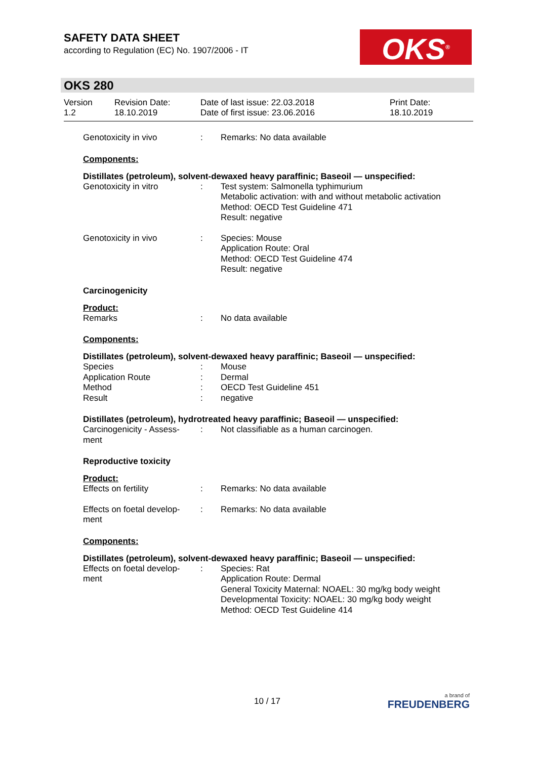SAFETY DATA SHEET
according to Regulation (EC) No. 1907/2006 - IT
OKS<sup>®</sup>
OKS 280
| Version 1.2 | Revision Date: 18.10.2019 | Date of last issue: 22.03.2018 Date of first issue: 23.06.2016 | Print Date: 18.10.2019 |
| Genotoxicity in vivo | : | Remarks: No data available |
Components:
Distillates (petroleum), solvent-dewaxed heavy paraffinic; Baseoil — unspecified:
| Genotoxicity in vitro | : | Test system: Salmonella typhimurium Metabolic activation: with and without metabolic activation Method: OECD Test Guideline 471 Result: negative |
| Genotoxicity in vivo | : | Species: Mouse Application Route: Oral Method: OECD Test Guideline 474 Result: negative |
Carcinogenicity
Product:
| Remarks | : | No data available |
Components:
Distillates (petroleum), solvent-dewaxed heavy paraffinic; Baseoil — unspecified:
| Species | : | Mouse |
| Application Route | : | Dermal |
| Method | : | OECD Test Guideline 451 |
| Result | : | negative |
Distillates (petroleum), hydrotreated heavy paraffinic; Baseoil — unspecified:
| Carcinogenicity - Assess- ment | : | Not classifiable as a human carcinogen. |
Reproductive toxicity
Product:
| Effects on fertility | : | Remarks: No data available |
| Effects on foetal develop- ment | : | Remarks: No data available |
Components:
Distillates (petroleum), solvent-dewaxed heavy paraffinic; Baseoil — unspecified:
| Effects on foetal develop- ment | : | Species: Rat Application Route: Dermal General Toxicity Maternal: NOAEL: 30 mg/kg body weight Developmental Toxicity: NOAEL: 30 mg/kg body weight Method: OECD Test Guideline 414 |
10 / 17
a brand of
FREUDENBERG